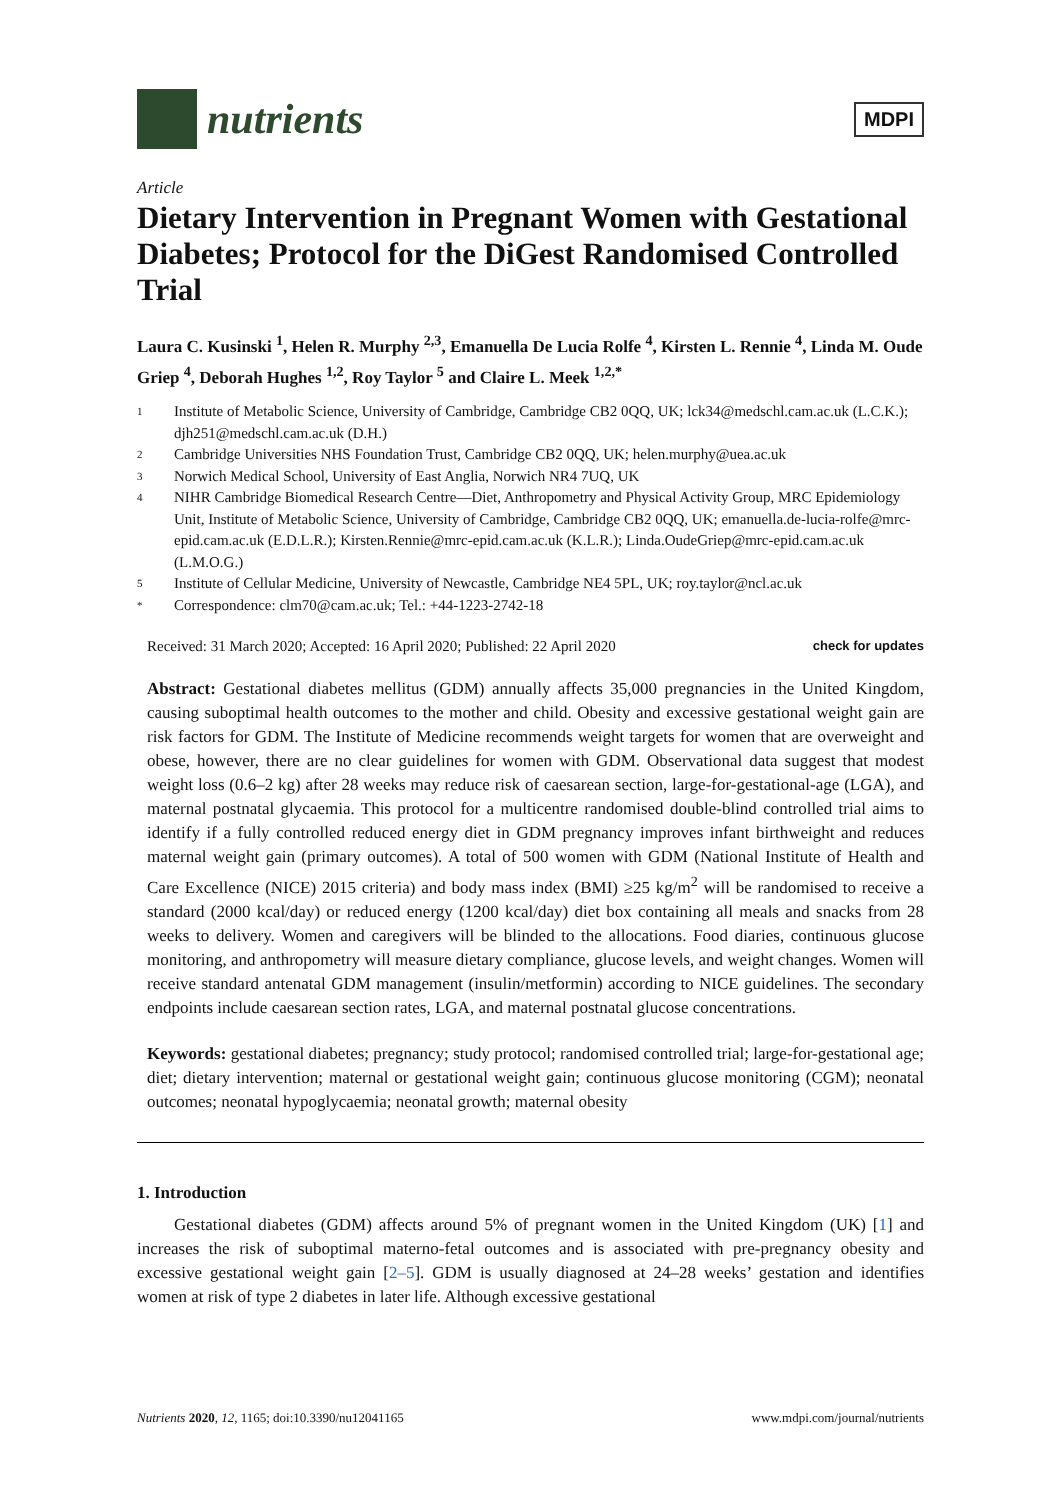nutrients
MDPI
Article
Dietary Intervention in Pregnant Women with Gestational Diabetes; Protocol for the DiGest Randomised Controlled Trial
Laura C. Kusinski <sup>1</sup>, Helen R. Murphy <sup>2,3</sup>, Emanuella De Lucia Rolfe <sup>4</sup>, Kirsten L. Rennie <sup>4</sup>, Linda M. Oude Griep <sup>4</sup>, Deborah Hughes <sup>1,2</sup>, Roy Taylor <sup>5</sup> and Claire L. Meek <sup>1,2,*</sup>
1 Institute of Metabolic Science, University of Cambridge, Cambridge CB2 0QQ, UK; lck34@medschl.cam.ac.uk (L.C.K.); djh251@medschl.cam.ac.uk (D.H.)
2 Cambridge Universities NHS Foundation Trust, Cambridge CB2 0QQ, UK; helen.murphy@uea.ac.uk
3 Norwich Medical School, University of East Anglia, Norwich NR4 7UQ, UK
4 NIHR Cambridge Biomedical Research Centre—Diet, Anthropometry and Physical Activity Group, MRC Epidemiology Unit, Institute of Metabolic Science, University of Cambridge, Cambridge CB2 0QQ, UK; emanuella.de-lucia-rolfe@mrc-epid.cam.ac.uk (E.D.L.R.); Kirsten.Rennie@mrc-epid.cam.ac.uk (K.L.R.); Linda.OudeGriep@mrc-epid.cam.ac.uk (L.M.O.G.)
5 Institute of Cellular Medicine, University of Newcastle, Cambridge NE4 5PL, UK; roy.taylor@ncl.ac.uk
* Correspondence: clm70@cam.ac.uk; Tel.: +44-1223-2742-18
Received: 31 March 2020; Accepted: 16 April 2020; Published: 22 April 2020 check for updates
Abstract: Gestational diabetes mellitus (GDM) annually affects 35,000 pregnancies in the United Kingdom, causing suboptimal health outcomes to the mother and child. Obesity and excessive gestational weight gain are risk factors for GDM. The Institute of Medicine recommends weight targets for women that are overweight and obese, however, there are no clear guidelines for women with GDM. Observational data suggest that modest weight loss (0.6–2 kg) after 28 weeks may reduce risk of caesarean section, large-for-gestational-age (LGA), and maternal postnatal glycaemia. This protocol for a multicentre randomised double-blind controlled trial aims to identify if a fully controlled reduced energy diet in GDM pregnancy improves infant birthweight and reduces maternal weight gain (primary outcomes). A total of 500 women with GDM (National Institute of Health and Care Excellence (NICE) 2015 criteria) and body mass index (BMI) ≥25 kg/m<sup>2</sup> will be randomised to receive a standard (2000 kcal/day) or reduced energy (1200 kcal/day) diet box containing all meals and snacks from 28 weeks to delivery. Women and caregivers will be blinded to the allocations. Food diaries, continuous glucose monitoring, and anthropometry will measure dietary compliance, glucose levels, and weight changes. Women will receive standard antenatal GDM management (insulin/metformin) according to NICE guidelines. The secondary endpoints include caesarean section rates, LGA, and maternal postnatal glucose concentrations.
Keywords: gestational diabetes; pregnancy; study protocol; randomised controlled trial; large-for-gestational age; diet; dietary intervention; maternal or gestational weight gain; continuous glucose monitoring (CGM); neonatal outcomes; neonatal hypoglycaemia; neonatal growth; maternal obesity
1. Introduction
Gestational diabetes (GDM) affects around 5% of pregnant women in the United Kingdom (UK) [1] and increases the risk of suboptimal materno-fetal outcomes and is associated with pre-pregnancy obesity and excessive gestational weight gain [2–5]. GDM is usually diagnosed at 24–28 weeks’ gestation and identifies women at risk of type 2 diabetes in later life. Although excessive gestational
Nutrients 2020, 12, 1165; doi:10.3390/nu12041165 www.mdpi.com/journal/nutrients